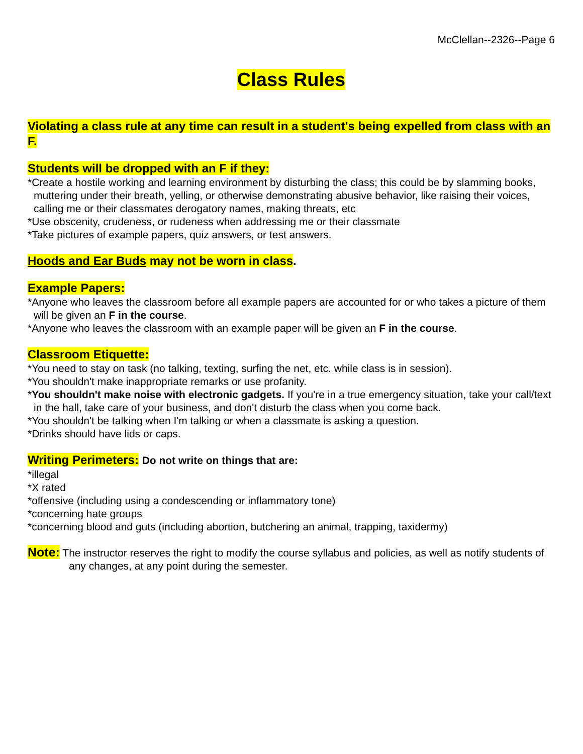McClellan--2326--Page 6
Class Rules
Violating a class rule at any time can result in a student's being expelled from class with an F.
Students will be dropped with an F if they:
*Create a hostile working and learning environment by disturbing the class; this could be by slamming books, muttering under their breath, yelling, or otherwise demonstrating abusive behavior, like raising their voices, calling me or their classmates derogatory names, making threats, etc
*Use obscenity, crudeness, or rudeness when addressing me or their classmate
*Take pictures of example papers, quiz answers, or test answers.
Hoods and Ear Buds may not be worn in class.
Example Papers:
*Anyone who leaves the classroom before all example papers are accounted for or who takes a picture of them will be given an F in the course.
*Anyone who leaves the classroom with an example paper will be given an F in the course.
Classroom Etiquette:
*You need to stay on task (no talking, texting, surfing the net, etc. while class is in session).
*You shouldn't make inappropriate remarks or use profanity.
*You shouldn't make noise with electronic gadgets. If you're in a true emergency situation, take your call/text in the hall, take care of your business, and don't disturb the class when you come back.
*You shouldn't be talking when I'm talking or when a classmate is asking a question.
*Drinks should have lids or caps.
Writing Perimeters: Do not write on things that are:
*illegal
*X rated
*offensive (including using a condescending or inflammatory tone)
*concerning hate groups
*concerning blood and guts (including abortion, butchering an animal, trapping, taxidermy)
Note: The instructor reserves the right to modify the course syllabus and policies, as well as notify students of any changes, at any point during the semester.